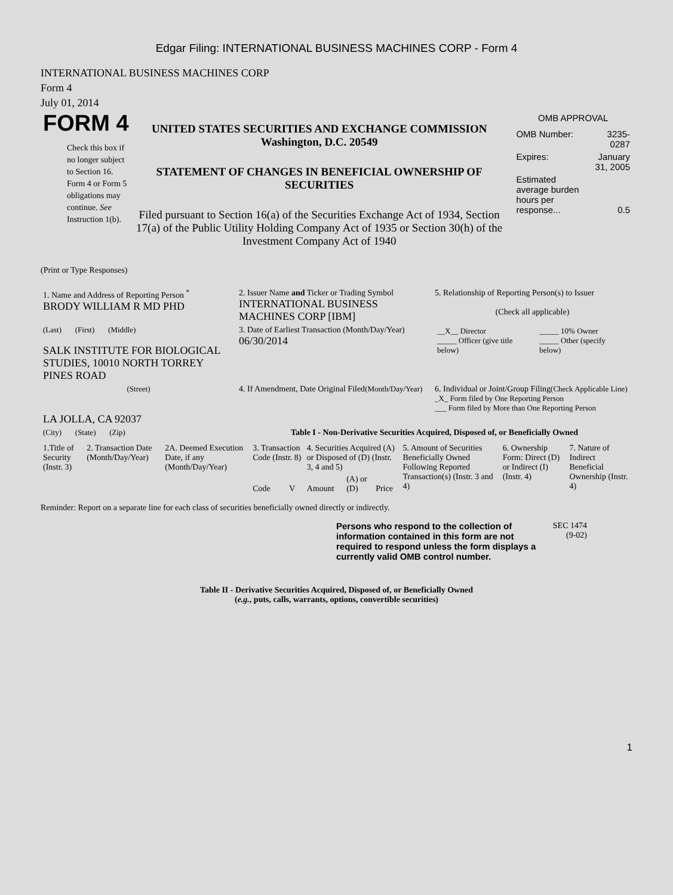Edgar Filing: INTERNATIONAL BUSINESS MACHINES CORP - Form 4
INTERNATIONAL BUSINESS MACHINES CORP
Form 4
July 01, 2014
FORM 4
Check this box if no longer subject to Section 16. Form 4 or Form 5 obligations may continue. See Instruction 1(b).
UNITED STATES SECURITIES AND EXCHANGE COMMISSION
Washington, D.C. 20549
STATEMENT OF CHANGES IN BENEFICIAL OWNERSHIP OF SECURITIES
Filed pursuant to Section 16(a) of the Securities Exchange Act of 1934, Section 17(a) of the Public Utility Holding Company Act of 1935 or Section 30(h) of the Investment Company Act of 1940
OMB APPROVAL
| OMB Number: | 3235-0287 |
| Expires: | January 31, 2005 |
| Estimated average burden hours per response... | 0.5 |
(Print or Type Responses)
| 1. Name and Address of Reporting Person <sup>*</sup> BRODY WILLIAM R MD PHD | 2. Issuer Name and Ticker or Trading Symbol INTERNATIONAL BUSINESS MACHINES CORP [IBM] | 5. Relationship of Reporting Person(s) to Issuer (Check all applicable) |
| (Last) (First) (Middle) SALK INSTITUTE FOR BIOLOGICAL STUDIES, 10010 NORTH TORREY PINES ROAD | 3. Date of Earliest Transaction (Month/Day/Year) 06/30/2014 | / __X__ Director _____ Officer (give title below) / _____ 10% Owner _____ Other (specify below) / |
| (Street) LA JOLLA, CA 92037 | 4. If Amendment, Date Original Filed (Month/Day/Year) | 6. Individual or Joint/Group Filing (Check Applicable Line) _X_ Form filed by One Reporting Person ___ Form filed by More than One Reporting Person |
| (City) (State) (Zip) | Table I - Non-Derivative Securities Acquired, Disposed of, or Beneficially Owned | |
| 1.Title of Security (Instr. 3) | 2. Transaction Date (Month/Day/Year) | 2A. Deemed Execution Date, if any (Month/Day/Year) | 3. Transaction Code (Instr. 8) | | 4. Securities Acquired (A) or Disposed of (D) (Instr. 3, 4 and 5) | | | 5. Amount of Securities Beneficially Owned Following Reported Transaction(s) (Instr. 3 and 4) | 6. Ownership Form: Direct (D) or Indirect (I) (Instr. 4) | 7. Nature of Indirect Beneficial Ownership (Instr. 4) |
| --- | --- | --- | --- | --- | --- | --- | --- | --- | --- | --- |
| | | | Code | V | Amount | (A) or (D) | Price | | | |
Reminder: Report on a separate line for each class of securities beneficially owned directly or indirectly.
Persons who respond to the collection of information contained in this form are not required to respond unless the form displays a currently valid OMB control number.
SEC 1474
(9-02)
Table II - Derivative Securities Acquired, Disposed of, or Beneficially Owned
(e.g., puts, calls, warrants, options, convertible securities)
1